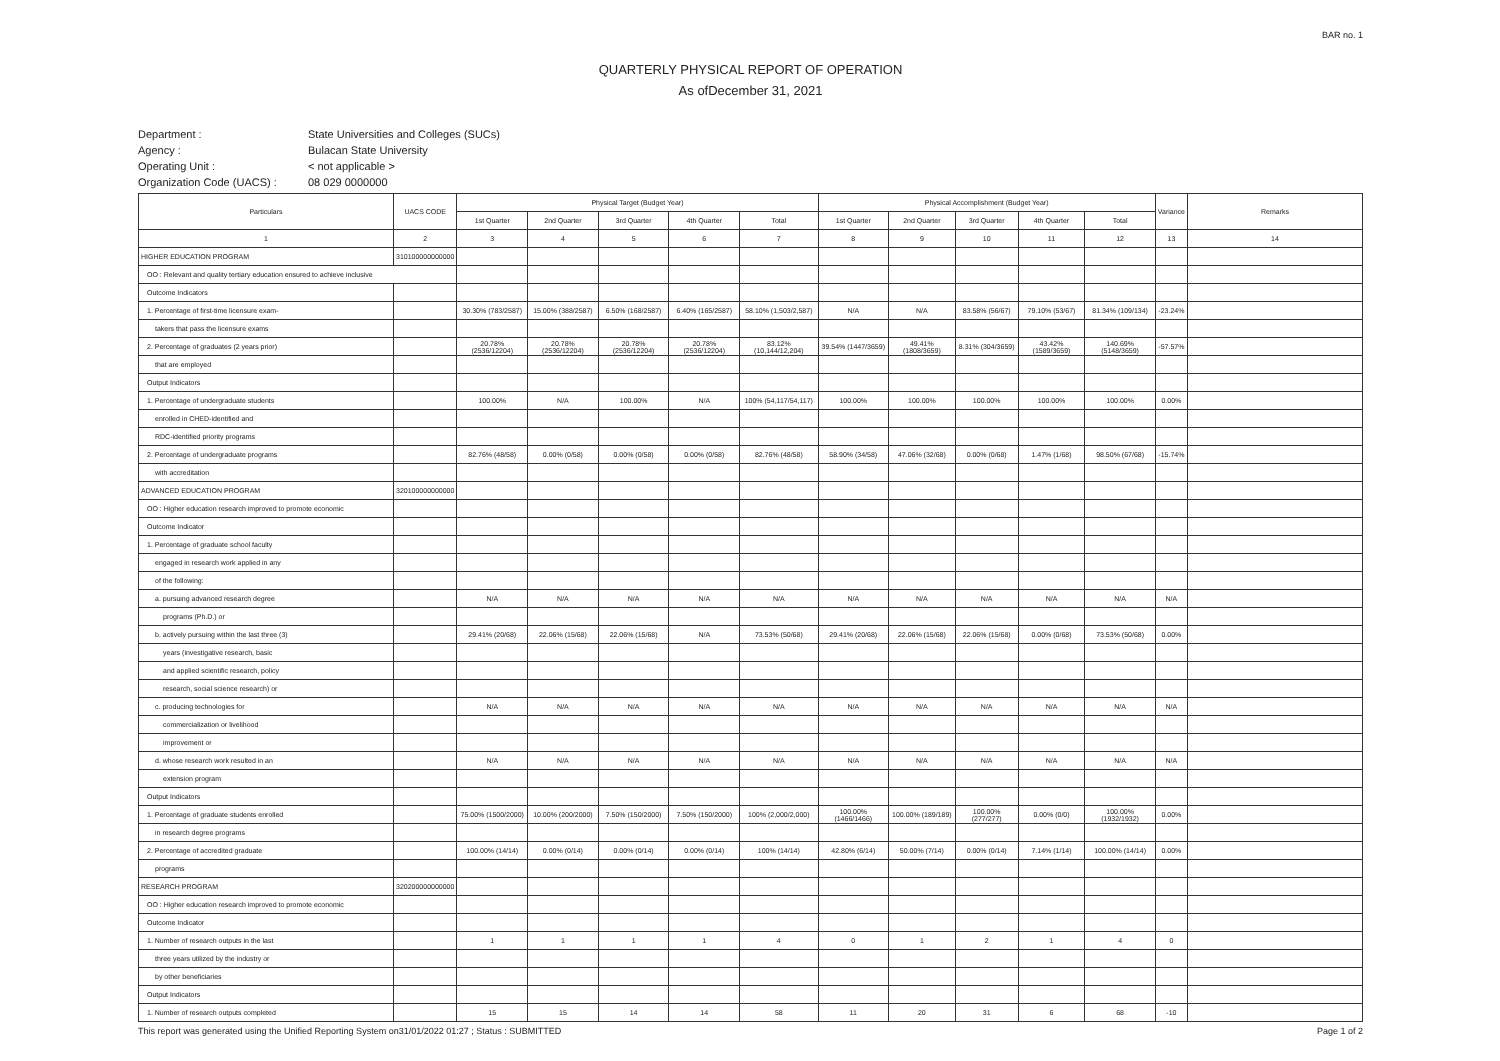BAR no. 1
QUARTERLY PHYSICAL REPORT OF OPERATION
As ofDecember 31, 2021
Department : State Universities and Colleges (SUCs) Agency : Bulacan State University Operating Unit : < not applicable > Organization Code (UACS) : 08 029 0000000
| Particulars | UACS CODE | Physical Target (Budget Year) | | | | | Physical Accomplishment (Budget Year) | | | | | Variance | Remarks |
| --- | --- | --- | --- | --- | --- | --- | --- | --- | --- | --- | --- | --- | --- |
| | | 1st Quarter | 2nd Quarter | 3rd Quarter | 4th Quarter | Total | 1st Quarter | 2nd Quarter | 3rd Quarter | 4th Quarter | Total | | |
| 1 | 2 | 3 | 4 | 5 | 6 | 7 | 8 | 9 | 10 | 11 | 12 | 13 | 14 |
| HIGHER EDUCATION PROGRAM | 310100000000000 | | | | | | | | | | | | |
| OO : Relevant and quality tertiary education ensured to achieve inclusive | | | | | | | | | | | | | |
| Outcome Indicators | | | | | | | | | | | | | |
| 1. Percentage of first-time licensure exam- | | 30.30% (783/2587) | 15.00% (388/2587) | 6.50% (168/2587) | 6.40% (165/2587) | 58.10% (1,503/2,587) | N/A | N/A | 83.58% (56/67) | 79.10% (53/67) | 81.34% (109/134) | -23.24% | |
| takers that pass the licensure exams | | | | | | | | | | | | | |
| 2. Percentage of graduates (2 years prior) | | 20.78% (2536/12204) | 20.78% (2536/12204) | 20.78% (2536/12204) | 20.78% (2536/12204) | 83.12% (10,144/12,204) | 39.54% (1447/3659) | 49.41% (1808/3659) | 8.31% (304/3659) | 43.42% (1589/3659) | 140.69% (5148/3659) | -57.57% | |
| that are employed | | | | | | | | | | | | | |
| Output Indicators | | | | | | | | | | | | | |
| 1. Percentage of undergraduate students | | 100.00% | N/A | 100.00% | N/A | 100% (54,117/54,117) | 100.00% | 100.00% | 100.00% | 100.00% | 100.00% | 0.00% | |
| enrolled in CHED-identified and | | | | | | | | | | | | | |
| RDC-identified priority programs | | | | | | | | | | | | | |
| 2. Percentage of undergraduate programs | | 82.76% (48/58) | 0.00% (0/58) | 0.00% (0/58) | 0.00% (0/58) | 82.76% (48/58) | 58.90% (34/58) | 47.06% (32/68) | 0.00% (0/68) | 1.47% (1/68) | 98.50% (67/68) | -15.74% | |
| with accreditation | | | | | | | | | | | | | |
| ADVANCED EDUCATION PROGRAM | 320100000000000 | | | | | | | | | | | | |
| OO : Higher education research improved to promote economic | | | | | | | | | | | | | |
| Outcome Indicator | | | | | | | | | | | | | |
| 1. Percentage of graduate school faculty | | | | | | | | | | | | | |
| engaged in research work applied in any | | | | | | | | | | | | | |
| of the following: | | | | | | | | | | | | | |
| a. pursuing advanced research degree | | N/A | N/A | N/A | N/A | N/A | N/A | N/A | N/A | N/A | N/A | N/A | |
| programs (Ph.D.) or | | | | | | | | | | | | | |
| b. actively pursuing within the last three (3) | | 29.41% (20/68) | 22.06% (15/68) | 22.06% (15/68) | N/A | 73.53% (50/68) | 29.41% (20/68) | 22.06% (15/68) | 22.06% (15/68) | 0.00% (0/68) | 73.53% (50/68) | 0.00% | |
| years (investigative research, basic | | | | | | | | | | | | | |
| and applied scientific research, policy | | | | | | | | | | | | | |
| research, social science research) or | | | | | | | | | | | | | |
| c. producing technologies for | | N/A | N/A | N/A | N/A | N/A | N/A | N/A | N/A | N/A | N/A | N/A | |
| commercialization or livelihood | | | | | | | | | | | | | |
| improvement or | | | | | | | | | | | | | |
| d. whose research work resulted in an | | N/A | N/A | N/A | N/A | N/A | N/A | N/A | N/A | N/A | N/A | N/A | |
| extension program | | | | | | | | | | | | | |
| Output Indicators | | | | | | | | | | | | | |
| 1. Percentage of graduate students enrolled | | 75.00% (1500/2000) | 10.00% (200/2000) | 7.50% (150/2000) | 7.50% (150/2000) | 100% (2,000/2,000) | 100.00% (1466/1466) | 100.00% (189/189) | 100.00% (277/277) | 0.00% (0/0) | 100.00% (1932/1932) | 0.00% | |
| in research degree programs | | | | | | | | | | | | | |
| 2. Percentage of accredited graduate | | 100.00% (14/14) | 0.00% (0/14) | 0.00% (0/14) | 0.00% (0/14) | 100% (14/14) | 42.80% (6/14) | 50.00% (7/14) | 0.00% (0/14) | 7.14% (1/14) | 100.00% (14/14) | 0.00% | |
| programs | | | | | | | | | | | | | |
| RESEARCH PROGRAM | 320200000000000 | | | | | | | | | | | | |
| OO : Higher education research improved to promote economic | | | | | | | | | | | | | |
| Outcome Indicator | | | | | | | | | | | | | |
| 1. Number of research outputs in the last | | 1 | 1 | 1 | 1 | 4 | 0 | 1 | 2 | 1 | 4 | 0 | |
| three years utilized by the industry or | | | | | | | | | | | | | |
| by other beneficiaries | | | | | | | | | | | | | |
| Output Indicators | | | | | | | | | | | | | |
| 1. Number of research outputs completed | | 15 | 15 | 14 | 14 | 58 | 11 | 20 | 31 | 6 | 68 | -10 | |
This report was generated using the Unified Reporting System on31/01/2022 01:27 ; Status : SUBMITTED Page 1 of 2